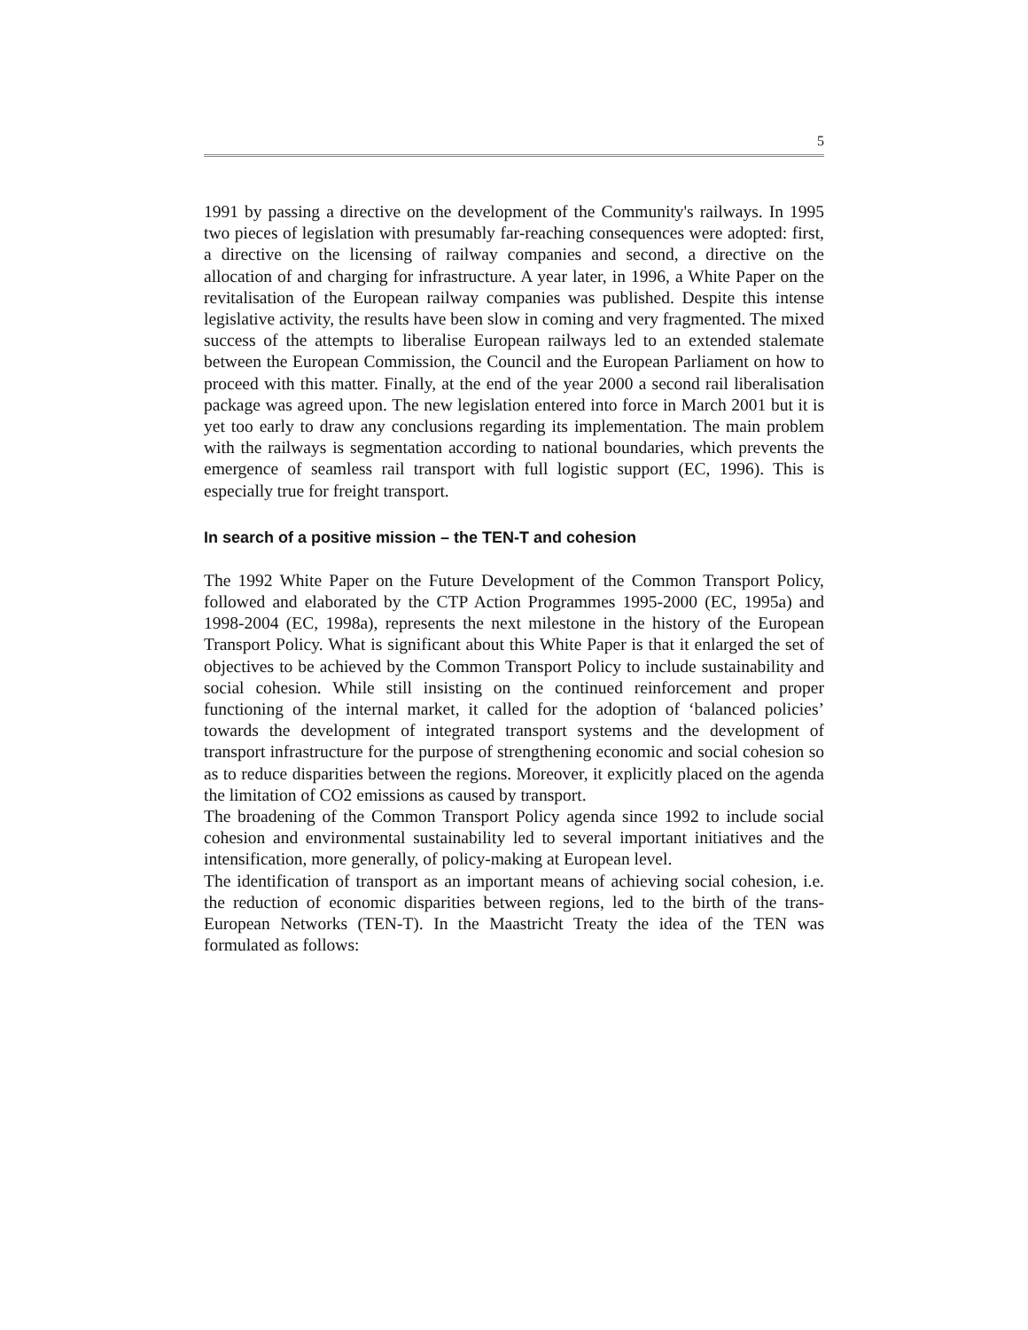5
1991 by passing a directive on the development of the Community's railways. In 1995 two pieces of legislation with presumably far-reaching consequences were adopted: first, a directive on the licensing of railway companies and second, a directive on the allocation of and charging for infrastructure. A year later, in 1996, a White Paper on the revitalisation of the European railway companies was published. Despite this intense legislative activity, the results have been slow in coming and very fragmented. The mixed success of the attempts to liberalise European railways led to an extended stalemate between the European Commission, the Council and the European Parliament on how to proceed with this matter. Finally, at the end of the year 2000 a second rail liberalisation package was agreed upon. The new legislation entered into force in March 2001 but it is yet too early to draw any conclusions regarding its implementation. The main problem with the railways is segmentation according to national boundaries, which prevents the emergence of seamless rail transport with full logistic support (EC, 1996). This is especially true for freight transport.
In search of a positive mission – the TEN-T and cohesion
The 1992 White Paper on the Future Development of the Common Transport Policy, followed and elaborated by the CTP Action Programmes 1995-2000 (EC, 1995a) and 1998-2004 (EC, 1998a), represents the next milestone in the history of the European Transport Policy. What is significant about this White Paper is that it enlarged the set of objectives to be achieved by the Common Transport Policy to include sustainability and social cohesion. While still insisting on the continued reinforcement and proper functioning of the internal market, it called for the adoption of ‘balanced policies’ towards the development of integrated transport systems and the development of transport infrastructure for the purpose of strengthening economic and social cohesion so as to reduce disparities between the regions. Moreover, it explicitly placed on the agenda the limitation of CO2 emissions as caused by transport.
The broadening of the Common Transport Policy agenda since 1992 to include social cohesion and environmental sustainability led to several important initiatives and the intensification, more generally, of policy-making at European level.
The identification of transport as an important means of achieving social cohesion, i.e. the reduction of economic disparities between regions, led to the birth of the trans-European Networks (TEN-T). In the Maastricht Treaty the idea of the TEN was formulated as follows: